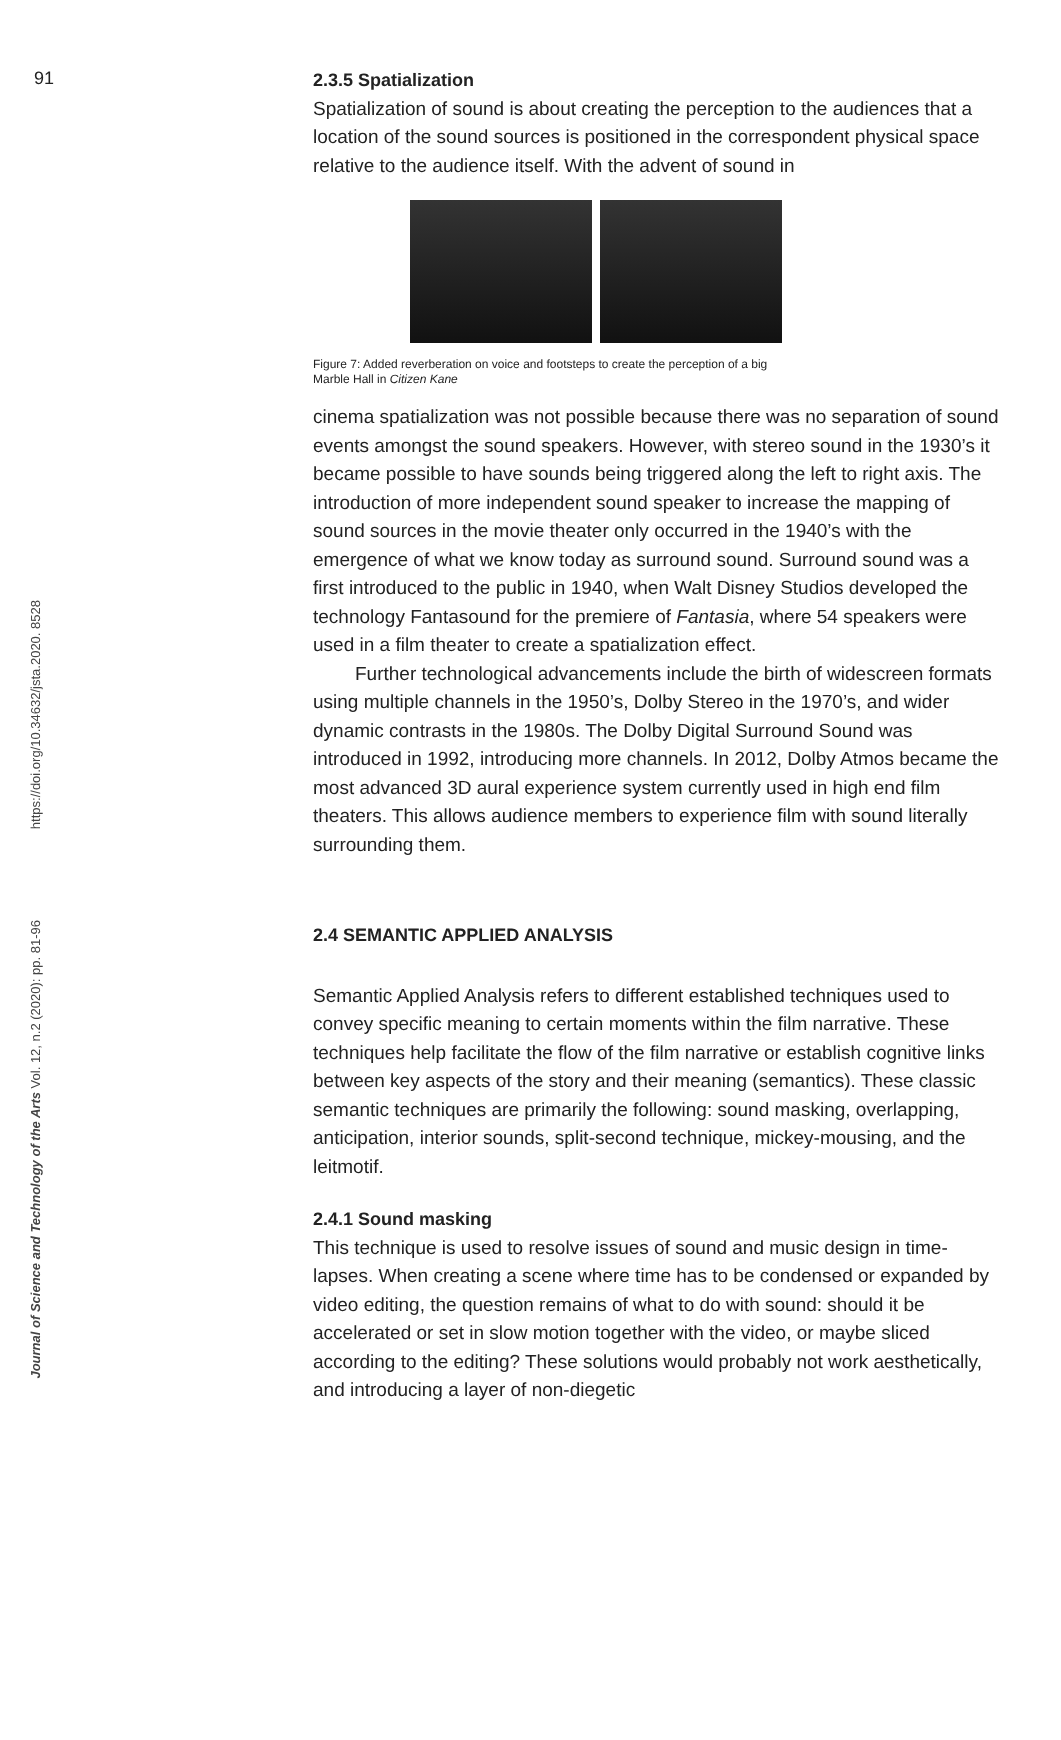91
https://doi.org/10.34632/jsta.2020. 8528
Journal of Science and Technology of the Arts Vol. 12, n.2 (2020): pp. 81-96
2.3.5 Spatialization
Spatialization of sound is about creating the perception to the audiences that a location of the sound sources is positioned in the correspondent physical space relative to the audience itself. With the advent of sound in
Figure 7: Added reverberation on voice and footsteps to create the perception of a big
Marble Hall in Citizen Kane
cinema spatialization was not possible because there was no separation of sound events amongst the sound speakers. However, with stereo sound in the 1930’s it became possible to have sounds being triggered along the left to right axis. The introduction of more independent sound speaker to increase the mapping of sound sources in the movie theater only occurred in the 1940’s with the emergence of what we know today as surround sound. Surround sound was a first introduced to the public in 1940, when Walt Disney Studios developed the technology Fantasound for the premiere of Fantasia, where 54 speakers were used in a film theater to create a spatialization effect.
Further technological advancements include the birth of widescreen formats using multiple channels in the 1950’s, Dolby Stereo in the 1970’s, and wider dynamic contrasts in the 1980s. The Dolby Digital Surround Sound was introduced in 1992, introducing more channels. In 2012, Dolby Atmos became the most advanced 3D aural experience system currently used in high end film theaters. This allows audience members to experience film with sound literally surrounding them.
2.4 SEMANTIC APPLIED ANALYSIS
Semantic Applied Analysis refers to different established techniques used to convey specific meaning to certain moments within the film narrative. These techniques help facilitate the flow of the film narrative or establish cognitive links between key aspects of the story and their meaning (semantics). These classic semantic techniques are primarily the following: sound masking, overlapping, anticipation, interior sounds, split-second technique, mickey-mousing, and the leitmotif.
2.4.1 Sound masking
This technique is used to resolve issues of sound and music design in time-lapses. When creating a scene where time has to be condensed or expanded by video editing, the question remains of what to do with sound: should it be accelerated or set in slow motion together with the video, or maybe sliced according to the editing? These solutions would probably not work aesthetically, and introducing a layer of non-diegetic